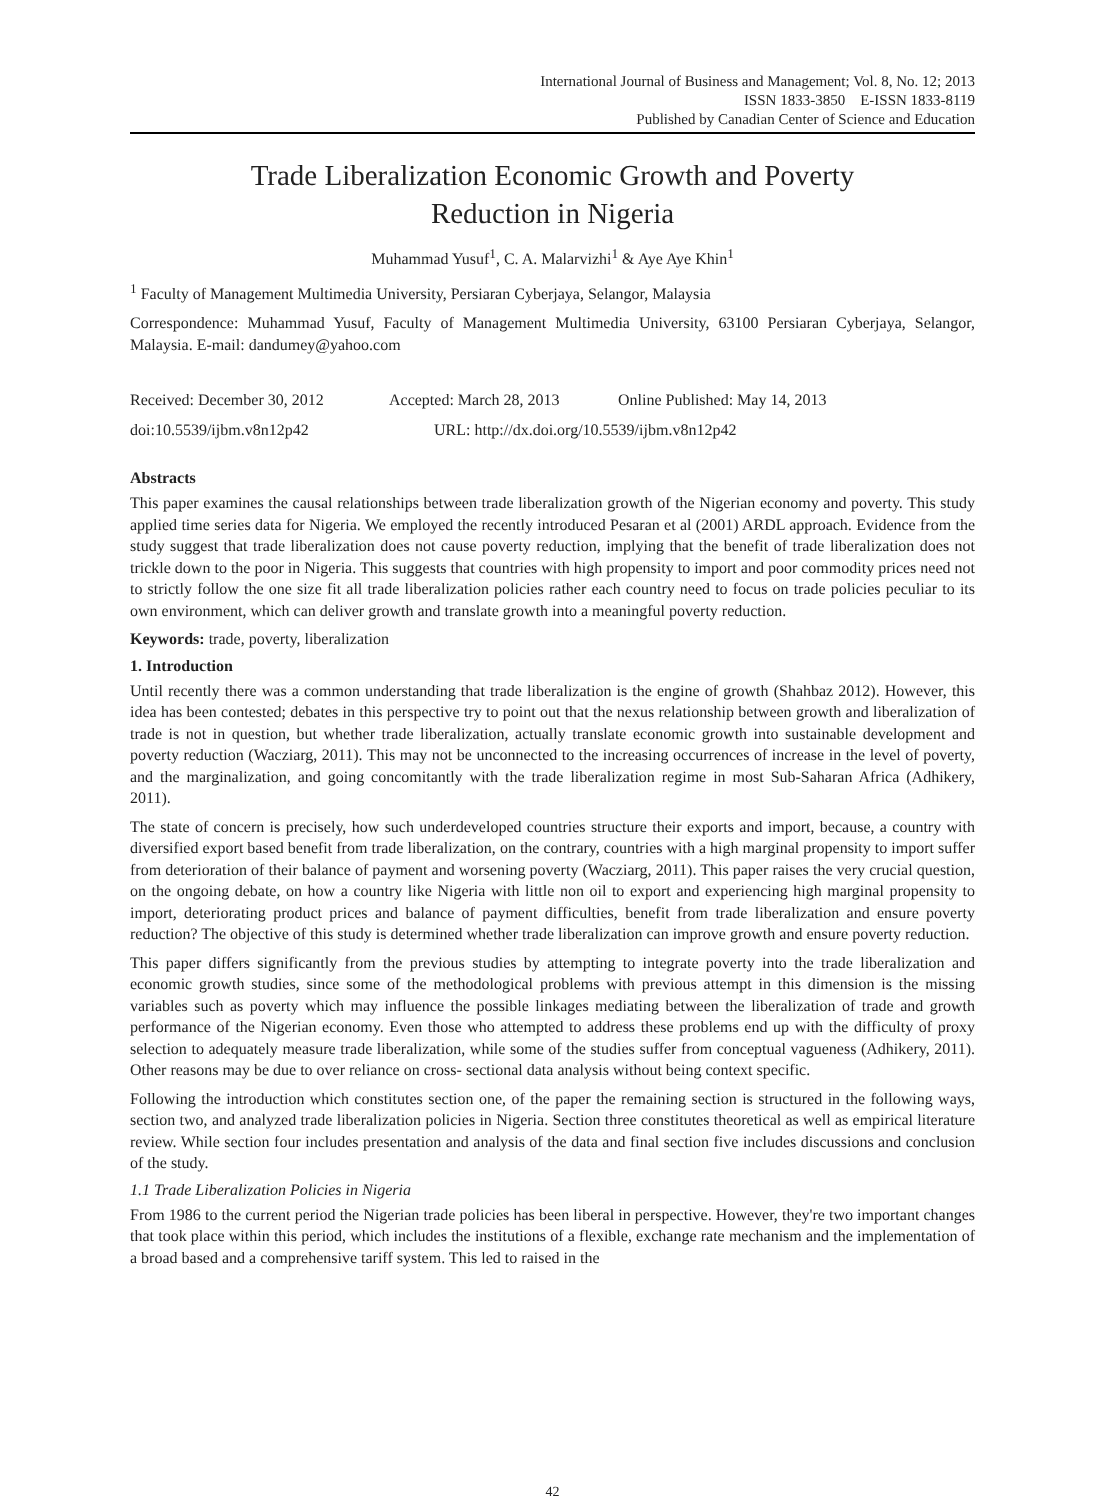International Journal of Business and Management; Vol. 8, No. 12; 2013
ISSN 1833-3850 E-ISSN 1833-8119
Published by Canadian Center of Science and Education
Trade Liberalization Economic Growth and Poverty
Reduction in Nigeria
Muhammad Yusuf<sup>1</sup>, C. A. Malarvizhi<sup>1</sup> & Aye Aye Khin<sup>1</sup>
<sup>1</sup> Faculty of Management Multimedia University, Persiaran Cyberjaya, Selangor, Malaysia
Correspondence: Muhammad Yusuf, Faculty of Management Multimedia University, 63100 Persiaran Cyberjaya, Selangor, Malaysia. E-mail: dandumey@yahoo.com
Received: December 30, 2012 Accepted: March 28, 2013 Online Published: May 14, 2013
doi:10.5539/ijbm.v8n12p42 URL: http://dx.doi.org/10.5539/ijbm.v8n12p42
Abstracts
This paper examines the causal relationships between trade liberalization growth of the Nigerian economy and poverty. This study applied time series data for Nigeria. We employed the recently introduced Pesaran et al (2001) ARDL approach. Evidence from the study suggest that trade liberalization does not cause poverty reduction, implying that the benefit of trade liberalization does not trickle down to the poor in Nigeria. This suggests that countries with high propensity to import and poor commodity prices need not to strictly follow the one size fit all trade liberalization policies rather each country need to focus on trade policies peculiar to its own environment, which can deliver growth and translate growth into a meaningful poverty reduction.
Keywords: trade, poverty, liberalization
1. Introduction
Until recently there was a common understanding that trade liberalization is the engine of growth (Shahbaz 2012). However, this idea has been contested; debates in this perspective try to point out that the nexus relationship between growth and liberalization of trade is not in question, but whether trade liberalization, actually translate economic growth into sustainable development and poverty reduction (Wacziarg, 2011). This may not be unconnected to the increasing occurrences of increase in the level of poverty, and the marginalization, and going concomitantly with the trade liberalization regime in most Sub-Saharan Africa (Adhikery, 2011).
The state of concern is precisely, how such underdeveloped countries structure their exports and import, because, a country with diversified export based benefit from trade liberalization, on the contrary, countries with a high marginal propensity to import suffer from deterioration of their balance of payment and worsening poverty (Wacziarg, 2011). This paper raises the very crucial question, on the ongoing debate, on how a country like Nigeria with little non oil to export and experiencing high marginal propensity to import, deteriorating product prices and balance of payment difficulties, benefit from trade liberalization and ensure poverty reduction? The objective of this study is determined whether trade liberalization can improve growth and ensure poverty reduction.
This paper differs significantly from the previous studies by attempting to integrate poverty into the trade liberalization and economic growth studies, since some of the methodological problems with previous attempt in this dimension is the missing variables such as poverty which may influence the possible linkages mediating between the liberalization of trade and growth performance of the Nigerian economy. Even those who attempted to address these problems end up with the difficulty of proxy selection to adequately measure trade liberalization, while some of the studies suffer from conceptual vagueness (Adhikery, 2011). Other reasons may be due to over reliance on cross- sectional data analysis without being context specific.
Following the introduction which constitutes section one, of the paper the remaining section is structured in the following ways, section two, and analyzed trade liberalization policies in Nigeria. Section three constitutes theoretical as well as empirical literature review. While section four includes presentation and analysis of the data and final section five includes discussions and conclusion of the study.
1.1 Trade Liberalization Policies in Nigeria
From 1986 to the current period the Nigerian trade policies has been liberal in perspective. However, they're two important changes that took place within this period, which includes the institutions of a flexible, exchange rate mechanism and the implementation of a broad based and a comprehensive tariff system. This led to raised in the
42